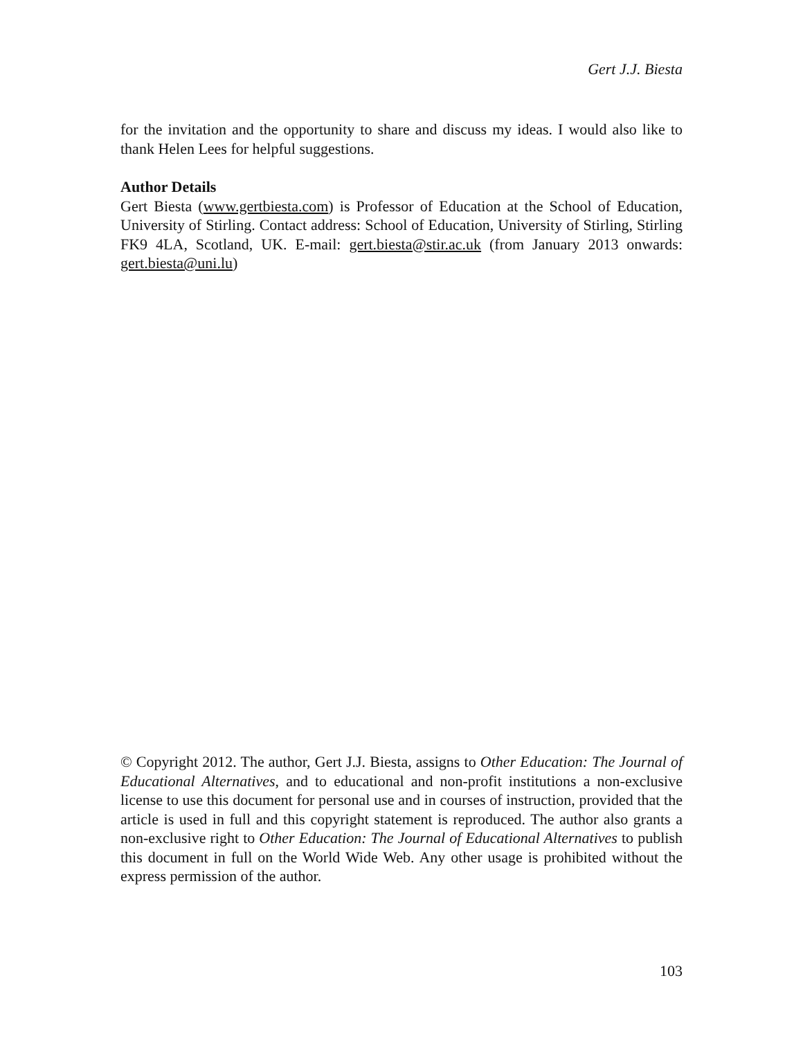Gert J.J. Biesta
for the invitation and the opportunity to share and discuss my ideas. I would also like to thank Helen Lees for helpful suggestions.
Author Details
Gert Biesta (www.gertbiesta.com) is Professor of Education at the School of Education, University of Stirling. Contact address: School of Education, University of Stirling, Stirling FK9 4LA, Scotland, UK. E-mail: gert.biesta@stir.ac.uk (from January 2013 onwards: gert.biesta@uni.lu)
© Copyright 2012. The author, Gert J.J. Biesta, assigns to Other Education: The Journal of Educational Alternatives, and to educational and non-profit institutions a non-exclusive license to use this document for personal use and in courses of instruction, provided that the article is used in full and this copyright statement is reproduced. The author also grants a non-exclusive right to Other Education: The Journal of Educational Alternatives to publish this document in full on the World Wide Web. Any other usage is prohibited without the express permission of the author.
103